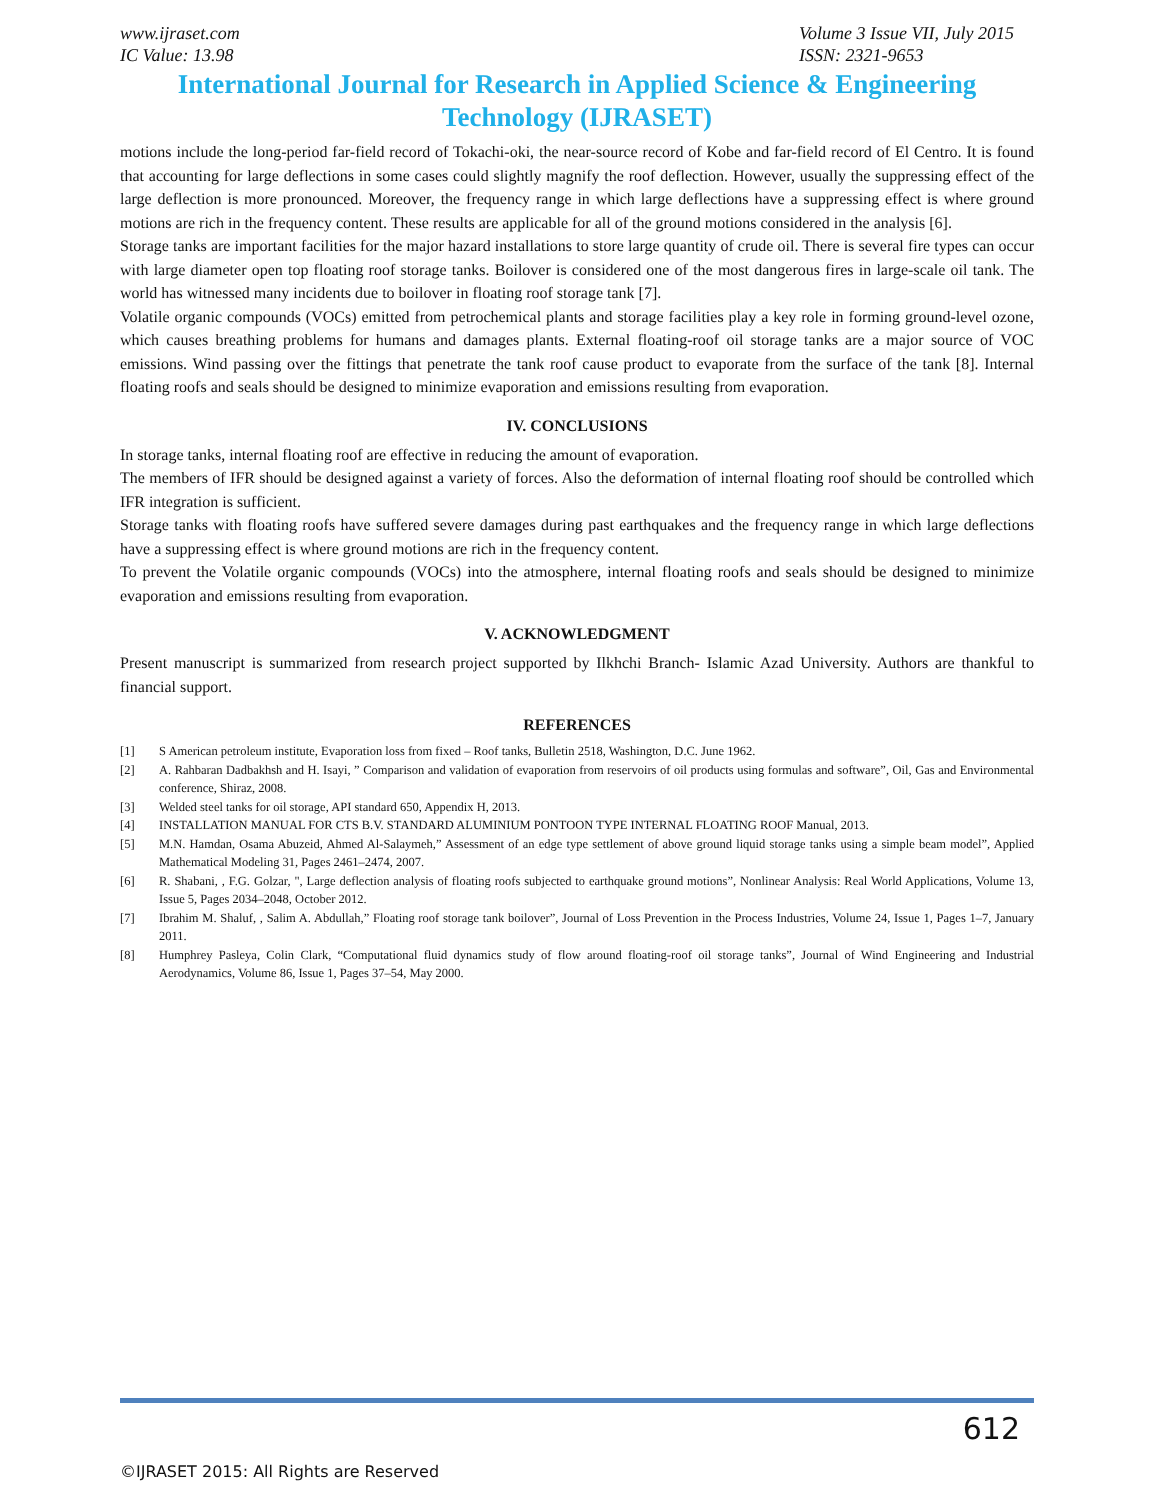www.ijraset.com
IC Value: 13.98
Volume 3 Issue VII, July 2015
ISSN: 2321-9653
International Journal for Research in Applied Science & Engineering Technology (IJRASET)
motions include the long-period far-field record of Tokachi-oki, the near-source record of Kobe and far-field record of El Centro. It is found that accounting for large deflections in some cases could slightly magnify the roof deflection. However, usually the suppressing effect of the large deflection is more pronounced. Moreover, the frequency range in which large deflections have a suppressing effect is where ground motions are rich in the frequency content. These results are applicable for all of the ground motions considered in the analysis [6].
Storage tanks are important facilities for the major hazard installations to store large quantity of crude oil. There is several fire types can occur with large diameter open top floating roof storage tanks. Boilover is considered one of the most dangerous fires in large-scale oil tank. The world has witnessed many incidents due to boilover in floating roof storage tank [7].
Volatile organic compounds (VOCs) emitted from petrochemical plants and storage facilities play a key role in forming ground-level ozone, which causes breathing problems for humans and damages plants. External floating-roof oil storage tanks are a major source of VOC emissions. Wind passing over the fittings that penetrate the tank roof cause product to evaporate from the surface of the tank [8]. Internal floating roofs and seals should be designed to minimize evaporation and emissions resulting from evaporation.
IV. CONCLUSIONS
In storage tanks, internal floating roof are effective in reducing the amount of evaporation.
The members of IFR should be designed against a variety of forces. Also the deformation of internal floating roof should be controlled which IFR integration is sufficient.
Storage tanks with floating roofs have suffered severe damages during past earthquakes and the frequency range in which large deflections have a suppressing effect is where ground motions are rich in the frequency content.
To prevent the Volatile organic compounds (VOCs) into the atmosphere, internal floating roofs and seals should be designed to minimize evaporation and emissions resulting from evaporation.
V. ACKNOWLEDGMENT
Present manuscript is summarized from research project supported by Ilkhchi Branch- Islamic Azad University. Authors are thankful to financial support.
REFERENCES
[1] S American petroleum institute, Evaporation loss from fixed – Roof tanks, Bulletin 2518, Washington, D.C. June 1962.
[2] A. Rahbaran Dadbakhsh and H. Isayi, ” Comparison and validation of evaporation from reservoirs of oil products using formulas and software”, Oil, Gas and Environmental conference, Shiraz, 2008.
[3] Welded steel tanks for oil storage, API standard 650, Appendix H, 2013.
[4] INSTALLATION MANUAL FOR CTS B.V. STANDARD ALUMINIUM PONTOON TYPE INTERNAL FLOATING ROOF Manual, 2013.
[5] M.N. Hamdan, Osama Abuzeid, Ahmed Al-Salaymeh,” Assessment of an edge type settlement of above ground liquid storage tanks using a simple beam model”, Applied Mathematical Modeling 31, Pages 2461–2474, 2007.
[6] R. Shabani, , F.G. Golzar, ", Large deflection analysis of floating roofs subjected to earthquake ground motions”, Nonlinear Analysis: Real World Applications, Volume 13, Issue 5, Pages 2034–2048, October 2012.
[7] Ibrahim M. Shaluf, , Salim A. Abdullah,” Floating roof storage tank boilover”, Journal of Loss Prevention in the Process Industries, Volume 24, Issue 1, Pages 1–7, January 2011.
[8] Humphrey Pasleya, Colin Clark, “Computational fluid dynamics study of flow around floating-roof oil storage tanks”, Journal of Wind Engineering and Industrial Aerodynamics, Volume 86, Issue 1, Pages 37–54, May 2000.
612
©IJRASET 2015: All Rights are Reserved